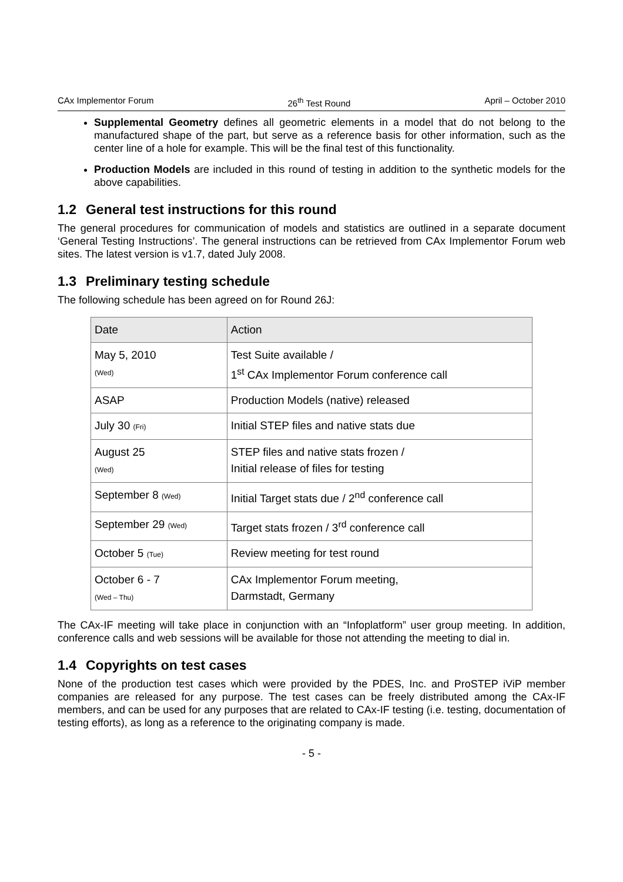CAx Implementor Forum 26<sup>th</sup> Test Round April – October 2010
Supplemental Geometry defines all geometric elements in a model that do not belong to the manufactured shape of the part, but serve as a reference basis for other information, such as the center line of a hole for example. This will be the final test of this functionality.
Production Models are included in this round of testing in addition to the synthetic models for the above capabilities.
1.2 General test instructions for this round
The general procedures for communication of models and statistics are outlined in a separate document ‘General Testing Instructions’. The general instructions can be retrieved from CAx Implementor Forum web sites. The latest version is v1.7, dated July 2008.
1.3 Preliminary testing schedule
The following schedule has been agreed on for Round 26J:
| Date | Action |
| --- | --- |
| May 5, 2010 (Wed) | Test Suite available / 1<sup>st</sup> CAx Implementor Forum conference call |
| ASAP | Production Models (native) released |
| July 30 (Fri) | Initial STEP files and native stats due |
| August 25 (Wed) | STEP files and native stats frozen / Initial release of files for testing |
| September 8 (Wed) | Initial Target stats due / 2<sup>nd</sup> conference call |
| September 29 (Wed) | Target stats frozen / 3<sup>rd</sup> conference call |
| October 5 (Tue) | Review meeting for test round |
| October 6 - 7 (Wed – Thu) | CAx Implementor Forum meeting, Darmstadt, Germany |
The CAx-IF meeting will take place in conjunction with an “Infoplatform” user group meeting. In addition, conference calls and web sessions will be available for those not attending the meeting to dial in.
1.4 Copyrights on test cases
None of the production test cases which were provided by the PDES, Inc. and ProSTEP iViP member companies are released for any purpose. The test cases can be freely distributed among the CAx-IF members, and can be used for any purposes that are related to CAx-IF testing (i.e. testing, documentation of testing efforts), as long as a reference to the originating company is made.
- 5 -